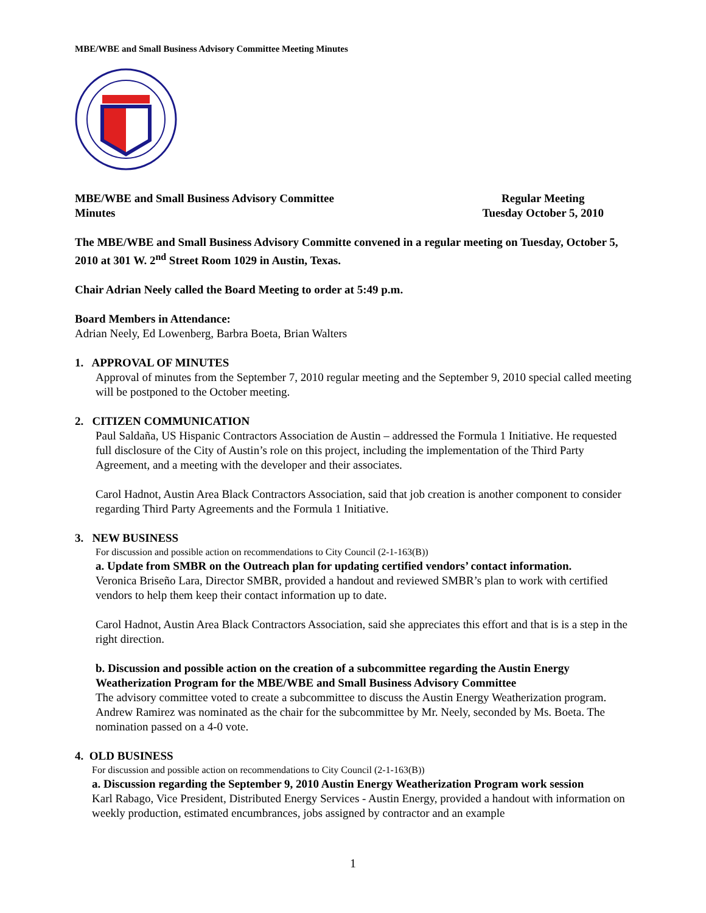MBE/WBE and Small Business Advisory Committee Meeting Minutes
MBE/WBE and Small Business Advisory Committee
Minutes
Regular Meeting
Tuesday October 5, 2010
The MBE/WBE and Small Business Advisory Committe convened in a regular meeting on Tuesday, October 5, 2010 at 301 W. 2<sup>nd</sup> Street Room 1029 in Austin, Texas.
Chair Adrian Neely called the Board Meeting to order at 5:49 p.m.
Board Members in Attendance:
Adrian Neely, Ed Lowenberg, Barbra Boeta, Brian Walters
1. APPROVAL OF MINUTES
Approval of minutes from the September 7, 2010 regular meeting and the September 9, 2010 special called meeting will be postponed to the October meeting.
2. CITIZEN COMMUNICATION
Paul Saldaña, US Hispanic Contractors Association de Austin – addressed the Formula 1 Initiative. He requested full disclosure of the City of Austin’s role on this project, including the implementation of the Third Party Agreement, and a meeting with the developer and their associates.
Carol Hadnot, Austin Area Black Contractors Association, said that job creation is another component to consider regarding Third Party Agreements and the Formula 1 Initiative.
3. NEW BUSINESS
For discussion and possible action on recommendations to City Council (2-1-163(B))
a. Update from SMBR on the Outreach plan for updating certified vendors’ contact information.
Veronica Briseño Lara, Director SMBR, provided a handout and reviewed SMBR’s plan to work with certified vendors to help them keep their contact information up to date.
Carol Hadnot, Austin Area Black Contractors Association, said she appreciates this effort and that is is a step in the right direction.
b. Discussion and possible action on the creation of a subcommittee regarding the Austin Energy Weatherization Program for the MBE/WBE and Small Business Advisory Committee
The advisory committee voted to create a subcommittee to discuss the Austin Energy Weatherization program. Andrew Ramirez was nominated as the chair for the subcommittee by Mr. Neely, seconded by Ms. Boeta. The nomination passed on a 4-0 vote.
4. OLD BUSINESS
For discussion and possible action on recommendations to City Council (2-1-163(B))
a. Discussion regarding the September 9, 2010 Austin Energy Weatherization Program work session
Karl Rabago, Vice President, Distributed Energy Services - Austin Energy, provided a handout with information on weekly production, estimated encumbrances, jobs assigned by contractor and an example
1